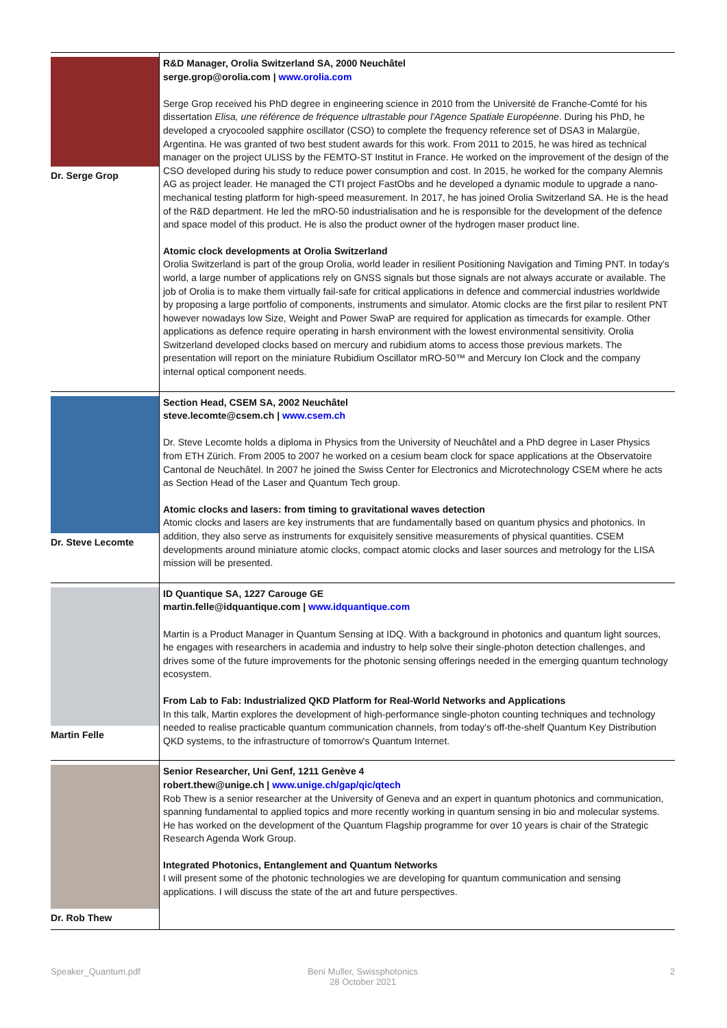| Dr. Serge Grop | R&D Manager, Orolia Switzerland SA, 2000 Neuchâtel serge.grop@orolia.com / www.orolia.com Serge Grop received his PhD degree in engineering science in 2010 from the Université de Franche-Comté for his dissertation Elisa, une référence de fréquence ultrastable pour l'Agence Spatiale Européenne . During his PhD, he developed a cryocooled sapphire oscillator (CSO) to complete the frequency reference set of DSA3 in Malargüe, Argentina. He was granted of two best student awards for this work. From 2011 to 2015, he was hired as technical manager on the project ULISS by the FEMTO-ST Institut in France. He worked on the improvement of the design of the CSO developed during his study to reduce power consumption and cost. In 2015, he worked for the company Alemnis AG as project leader. He managed the CTI project FastObs and he developed a dynamic module to upgrade a nano-mechanical testing platform for high-speed measurement. In 2017, he has joined Orolia Switzerland SA. He is the head of the R&D department. He led the mRO-50 industrialisation and he is responsible for the development of the defence and space model of this product. He is also the product owner of the hydrogen maser product line. Atomic clock developments at Orolia Switzerland Orolia Switzerland is part of the group Orolia, world leader in resilient Positioning Navigation and Timing PNT. In today's world, a large number of applications rely on GNSS signals but those signals are not always accurate or available. The job of Orolia is to make them virtually fail-safe for critical applications in defence and commercial industries worldwide by proposing a large portfolio of components, instruments and simulator. Atomic clocks are the first pilar to resilent PNT however nowadays low Size, Weight and Power SwaP are required for application as timecards for example. Other applications as defence require operating in harsh environment with the lowest environmental sensitivity. Orolia Switzerland developed clocks based on mercury and rubidium atoms to access those previous markets. The presentation will report on the miniature Rubidium Oscillator mRO-50™ and Mercury Ion Clock and the company internal optical component needs. |
| Dr. Steve Lecomte | Section Head, CSEM SA, 2002 Neuchâtel steve.lecomte@csem.ch / www.csem.ch Dr. Steve Lecomte holds a diploma in Physics from the University of Neuchâtel and a PhD degree in Laser Physics from ETH Zürich. From 2005 to 2007 he worked on a cesium beam clock for space applications at the Observatoire Cantonal de Neuchâtel. In 2007 he joined the Swiss Center for Electronics and Microtechnology CSEM where he acts as Section Head of the Laser and Quantum Tech group. Atomic clocks and lasers: from timing to gravitational waves detection Atomic clocks and lasers are key instruments that are fundamentally based on quantum physics and photonics. In addition, they also serve as instruments for exquisitely sensitive measurements of physical quantities. CSEM developments around miniature atomic clocks, compact atomic clocks and laser sources and metrology for the LISA mission will be presented. |
| Martin Felle | ID Quantique SA, 1227 Carouge GE martin.felle@idquantique.com / www.idquantique.com Martin is a Product Manager in Quantum Sensing at IDQ. With a background in photonics and quantum light sources, he engages with researchers in academia and industry to help solve their single-photon detection challenges, and drives some of the future improvements for the photonic sensing offerings needed in the emerging quantum technology ecosystem. From Lab to Fab: Industrialized QKD Platform for Real-World Networks and Applications In this talk, Martin explores the development of high-performance single-photon counting techniques and technology needed to realise practicable quantum communication channels, from today's off-the-shelf Quantum Key Distribution QKD systems, to the infrastructure of tomorrow's Quantum Internet. |
| Dr. Rob Thew | Senior Researcher, Uni Genf, 1211 Genève 4 robert.thew@unige.ch / www.unige.ch/gap/qic/qtech Rob Thew is a senior researcher at the University of Geneva and an expert in quantum photonics and communication, spanning fundamental to applied topics and more recently working in quantum sensing in bio and molecular systems. He has worked on the development of the Quantum Flagship programme for over 10 years is chair of the Strategic Research Agenda Work Group. Integrated Photonics, Entanglement and Quantum Networks I will present some of the photonic technologies we are developing for quantum communication and sensing applications. I will discuss the state of the art and future perspectives. |
Speaker_Quantum.pdf Beni Muller, Swissphotonics
28 October 2021
2